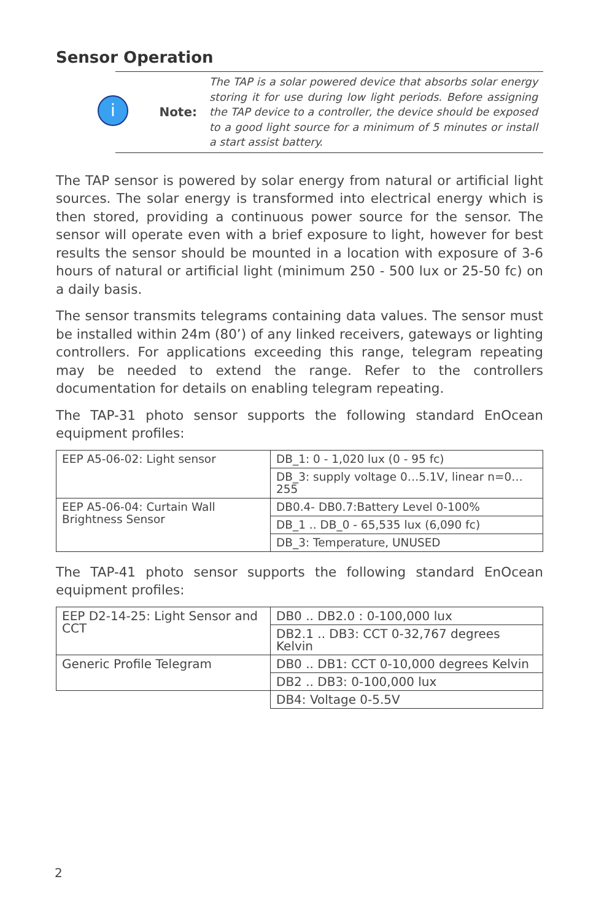Sensor Operation
i
Note:
The TAP is a solar powered device that absorbs solar energy storing it for use during low light periods. Before assigning the TAP device to a controller, the device should be exposed to a good light source for a minimum of 5 minutes or install a start assist battery.
The TAP sensor is powered by solar energy from natural or artificial light sources. The solar energy is transformed into electrical energy which is then stored, providing a continuous power source for the sensor. The sensor will operate even with a brief exposure to light, however for best results the sensor should be mounted in a location with exposure of 3-6 hours of natural or artificial light (minimum 250 - 500 lux or 25-50 fc) on a daily basis.
The sensor transmits telegrams containing data values. The sensor must be installed within 24m (80’) of any linked receivers, gateways or lighting controllers. For applications exceeding this range, telegram repeating may be needed to extend the range. Refer to the controllers documentation for details on enabling telegram repeating.
The TAP-31 photo sensor supports the following standard EnOcean equipment profiles:
| EEP A5-06-02: Light sensor | DB_1: 0 - 1,020 lux (0 - 95 fc) |
| | DB_3: supply voltage 0…5.1V, linear n=0…255 |
| EEP A5-06-04: Curtain Wall Brightness Sensor | DB0.4- DB0.7:Battery Level 0-100% |
| | DB_1 .. DB_0 - 65,535 lux (6,090 fc) |
| | DB_3: Temperature, UNUSED |
The TAP-41 photo sensor supports the following standard EnOcean equipment profiles:
| EEP D2-14-25: Light Sensor and CCT | DB0 .. DB2.0 : 0-100,000 lux |
| | DB2.1 .. DB3: CCT 0-32,767 degrees Kelvin |
| Generic Profile Telegram | DB0 .. DB1: CCT 0-10,000 degrees Kelvin |
| | DB2 .. DB3: 0-100,000 lux |
| | DB4: Voltage 0-5.5V |
2